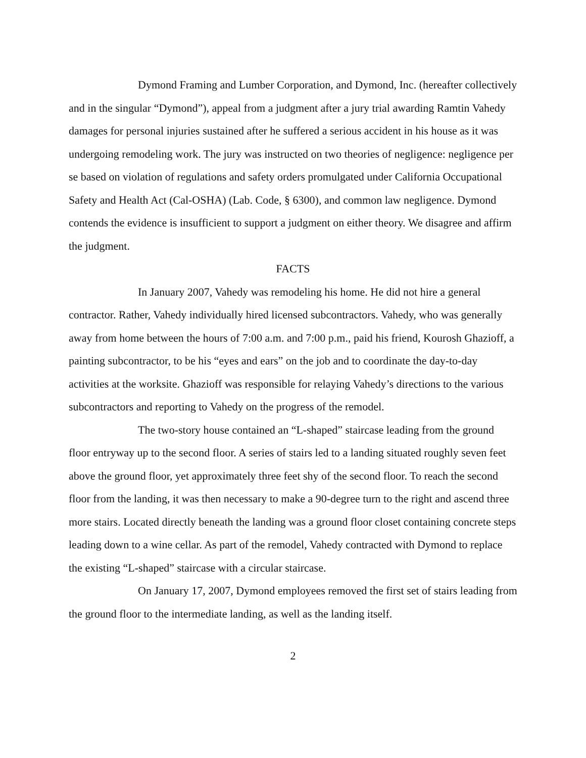Dymond Framing and Lumber Corporation, and Dymond, Inc. (hereafter collectively and in the singular “Dymond”), appeal from a judgment after a jury trial awarding Ramtin Vahedy damages for personal injuries sustained after he suffered a serious accident in his house as it was undergoing remodeling work. The jury was instructed on two theories of negligence: negligence per se based on violation of regulations and safety orders promulgated under California Occupational Safety and Health Act (Cal-OSHA) (Lab. Code, § 6300), and common law negligence. Dymond contends the evidence is insufficient to support a judgment on either theory. We disagree and affirm the judgment.
FACTS
In January 2007, Vahedy was remodeling his home. He did not hire a general contractor. Rather, Vahedy individually hired licensed subcontractors. Vahedy, who was generally away from home between the hours of 7:00 a.m. and 7:00 p.m., paid his friend, Kourosh Ghazioff, a painting subcontractor, to be his “eyes and ears” on the job and to coordinate the day-to-day activities at the worksite. Ghazioff was responsible for relaying Vahedy’s directions to the various subcontractors and reporting to Vahedy on the progress of the remodel.
The two-story house contained an “L-shaped” staircase leading from the ground floor entryway up to the second floor. A series of stairs led to a landing situated roughly seven feet above the ground floor, yet approximately three feet shy of the second floor. To reach the second floor from the landing, it was then necessary to make a 90-degree turn to the right and ascend three more stairs. Located directly beneath the landing was a ground floor closet containing concrete steps leading down to a wine cellar. As part of the remodel, Vahedy contracted with Dymond to replace the existing “L-shaped” staircase with a circular staircase.
On January 17, 2007, Dymond employees removed the first set of stairs leading from the ground floor to the intermediate landing, as well as the landing itself.
2